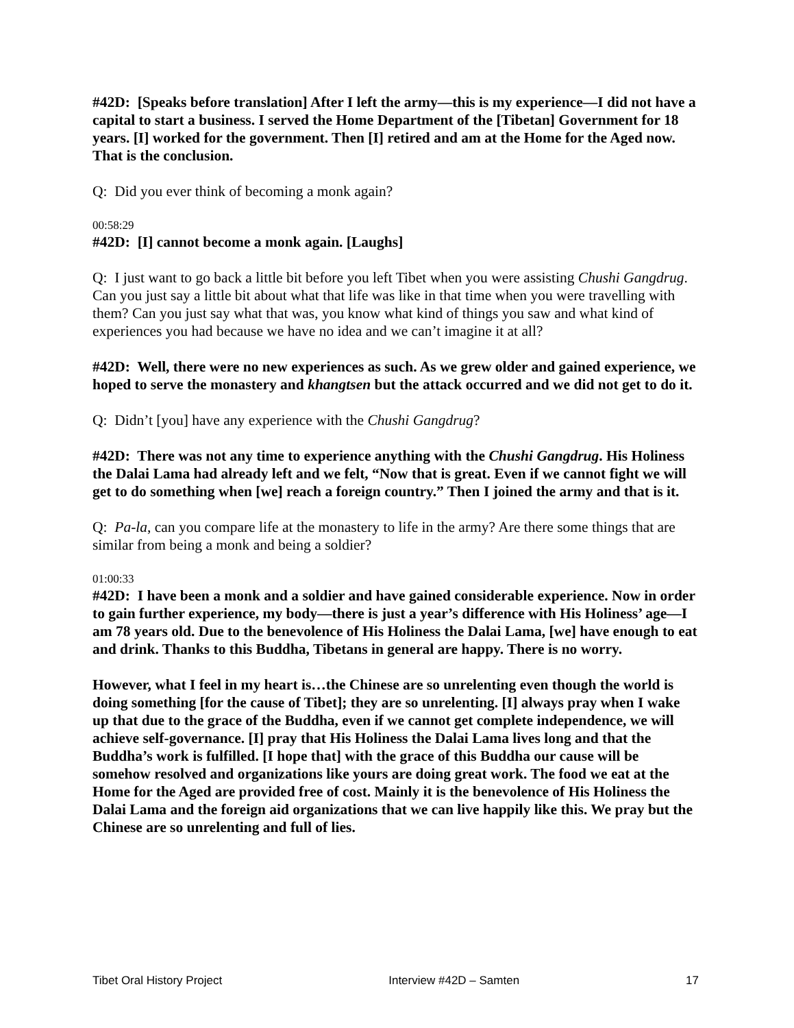#42D: [Speaks before translation] After I left the army—this is my experience—I did not have a capital to start a business. I served the Home Department of the [Tibetan] Government for 18 years. [I] worked for the government. Then [I] retired and am at the Home for the Aged now. That is the conclusion.
Q: Did you ever think of becoming a monk again?
00:58:29
#42D: [I] cannot become a monk again. [Laughs]
Q: I just want to go back a little bit before you left Tibet when you were assisting Chushi Gangdrug. Can you just say a little bit about what that life was like in that time when you were travelling with them? Can you just say what that was, you know what kind of things you saw and what kind of experiences you had because we have no idea and we can’t imagine it at all?
#42D: Well, there were no new experiences as such. As we grew older and gained experience, we hoped to serve the monastery and khangtsen but the attack occurred and we did not get to do it.
Q: Didn’t [you] have any experience with the Chushi Gangdrug?
#42D: There was not any time to experience anything with the Chushi Gangdrug. His Holiness the Dalai Lama had already left and we felt, “Now that is great. Even if we cannot fight we will get to do something when [we] reach a foreign country.” Then I joined the army and that is it.
Q: Pa-la, can you compare life at the monastery to life in the army? Are there some things that are similar from being a monk and being a soldier?
01:00:33
#42D: I have been a monk and a soldier and have gained considerable experience. Now in order to gain further experience, my body—there is just a year’s difference with His Holiness’ age—I am 78 years old. Due to the benevolence of His Holiness the Dalai Lama, [we] have enough to eat and drink. Thanks to this Buddha, Tibetans in general are happy. There is no worry.
However, what I feel in my heart is…the Chinese are so unrelenting even though the world is doing something [for the cause of Tibet]; they are so unrelenting. [I] always pray when I wake up that due to the grace of the Buddha, even if we cannot get complete independence, we will achieve self-governance. [I] pray that His Holiness the Dalai Lama lives long and that the Buddha’s work is fulfilled. [I hope that] with the grace of this Buddha our cause will be somehow resolved and organizations like yours are doing great work. The food we eat at the Home for the Aged are provided free of cost. Mainly it is the benevolence of His Holiness the Dalai Lama and the foreign aid organizations that we can live happily like this. We pray but the Chinese are so unrelenting and full of lies.
Tibet Oral History Project Interview #42D – Samten 17